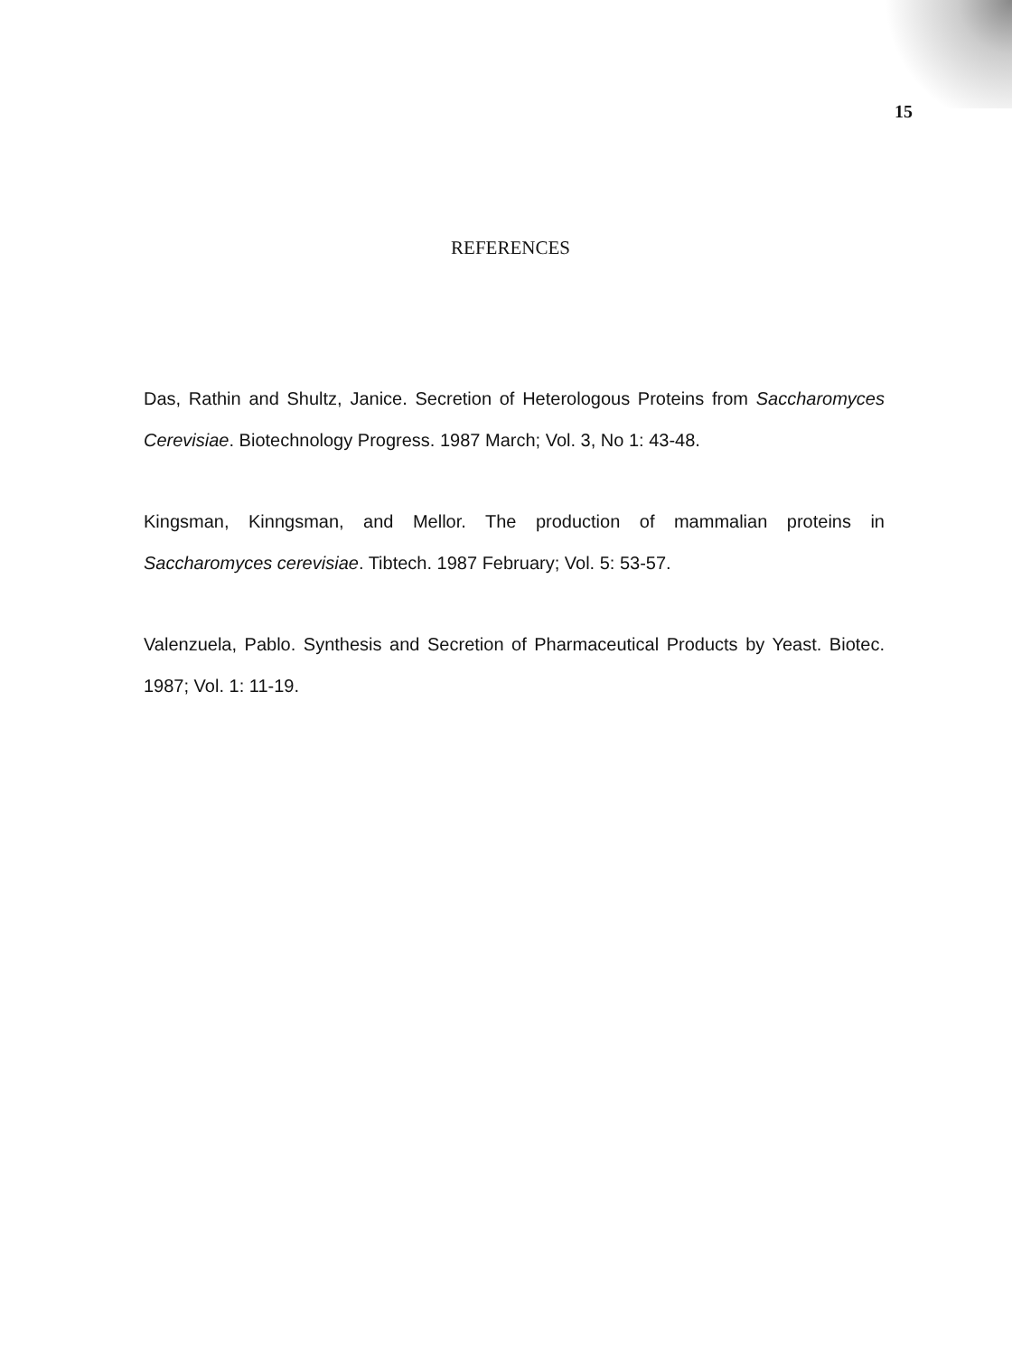15
REFERENCES
Das, Rathin and Shultz, Janice. Secretion of Heterologous Proteins from Saccharomyces Cerevisiae. Biotechnology Progress. 1987 March; Vol. 3, No 1: 43-48.
Kingsman, Kinngsman, and Mellor. The production of mammalian proteins in Saccharomyces cerevisiae. Tibtech. 1987 February; Vol. 5: 53-57.
Valenzuela, Pablo. Synthesis and Secretion of Pharmaceutical Products by Yeast. Biotec. 1987; Vol. 1: 11-19.